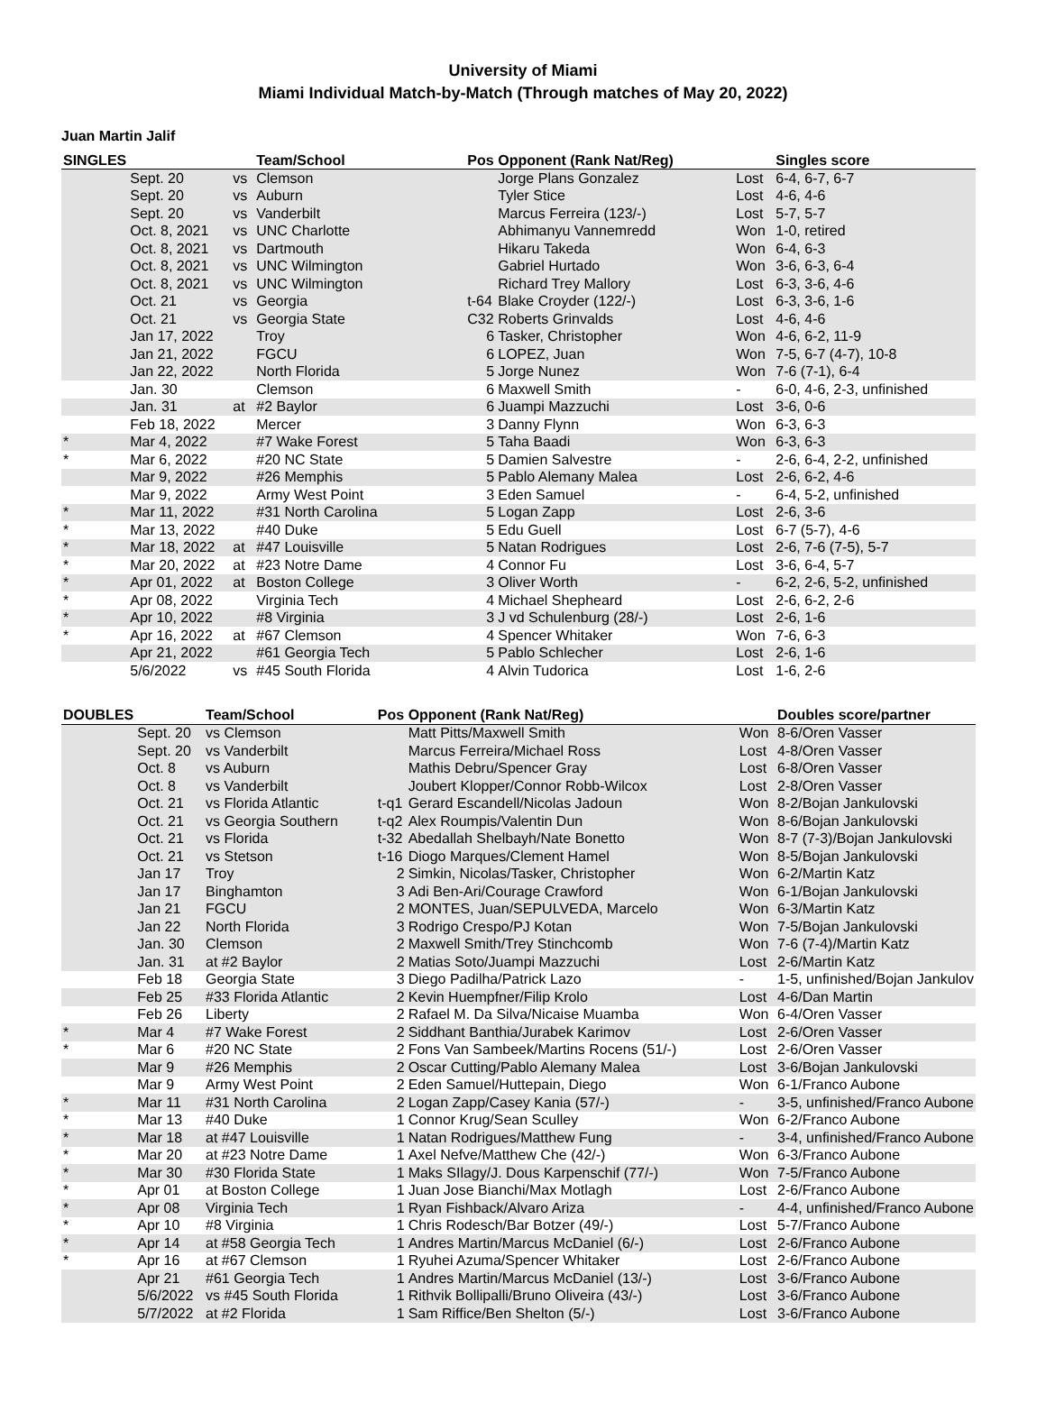University of Miami
Miami Individual Match-by-Match (Through matches of May 20, 2022)
Juan Martin Jalif
| SINGLES | | | Team/School | Pos | Opponent (Rank Nat/Reg) | | Singles score |
| --- | --- | --- | --- | --- | --- | --- | --- |
| | Sept. 20 | vs | Clemson | | Jorge Plans Gonzalez | Lost | 6-4, 6-7, 6-7 |
| | Sept. 20 | vs | Auburn | | Tyler Stice | Lost | 4-6, 4-6 |
| | Sept. 20 | vs | Vanderbilt | | Marcus Ferreira (123/-) | Lost | 5-7, 5-7 |
| | Oct. 8, 2021 | vs | UNC Charlotte | | Abhimanyu Vannemredd | Won | 1-0, retired |
| | Oct. 8, 2021 | vs | Dartmouth | | Hikaru Takeda | Won | 6-4, 6-3 |
| | Oct. 8, 2021 | vs | UNC Wilmington | | Gabriel Hurtado | Won | 3-6, 6-3, 6-4 |
| | Oct. 8, 2021 | vs | UNC Wilmington | | Richard Trey Mallory | Lost | 6-3, 3-6, 4-6 |
| | Oct. 21 | vs | Georgia | t-64 | Blake Croyder (122/-) | Lost | 6-3, 3-6, 1-6 |
| | Oct. 21 | vs | Georgia State | C32 | Roberts Grinvalds | Lost | 4-6, 4-6 |
| | Jan 17, 2022 | | Troy | 6 | Tasker, Christopher | Won | 4-6, 6-2, 11-9 |
| | Jan 21, 2022 | | FGCU | 6 | LOPEZ, Juan | Won | 7-5, 6-7 (4-7), 10-8 |
| | Jan 22, 2022 | | North Florida | 5 | Jorge Nunez | Won | 7-6 (7-1), 6-4 |
| | Jan. 30 | | Clemson | 6 | Maxwell Smith | - | 6-0, 4-6, 2-3, unfinished |
| | Jan. 31 | at | #2 Baylor | 6 | Juampi Mazzuchi | Lost | 3-6, 0-6 |
| | Feb 18, 2022 | | Mercer | 3 | Danny Flynn | Won | 6-3, 6-3 |
| * | Mar 4, 2022 | | #7 Wake Forest | 5 | Taha Baadi | Won | 6-3, 6-3 |
| * | Mar 6, 2022 | | #20 NC State | 5 | Damien Salvestre | - | 2-6, 6-4, 2-2, unfinished |
| | Mar 9, 2022 | | #26 Memphis | 5 | Pablo Alemany Malea | Lost | 2-6, 6-2, 4-6 |
| | Mar 9, 2022 | | Army West Point | 3 | Eden Samuel | - | 6-4, 5-2, unfinished |
| * | Mar 11, 2022 | | #31 North Carolina | 5 | Logan Zapp | Lost | 2-6, 3-6 |
| * | Mar 13, 2022 | | #40 Duke | 5 | Edu Guell | Lost | 6-7 (5-7), 4-6 |
| * | Mar 18, 2022 | at | #47 Louisville | 5 | Natan Rodrigues | Lost | 2-6, 7-6 (7-5), 5-7 |
| * | Mar 20, 2022 | at | #23 Notre Dame | 4 | Connor Fu | Lost | 3-6, 6-4, 5-7 |
| * | Apr 01, 2022 | at | Boston College | 3 | Oliver Worth | - | 6-2, 2-6, 5-2, unfinished |
| * | Apr 08, 2022 | | Virginia Tech | 4 | Michael Shepheard | Lost | 2-6, 6-2, 2-6 |
| * | Apr 10, 2022 | | #8 Virginia | 3 | J vd Schulenburg (28/-) | Lost | 2-6, 1-6 |
| * | Apr 16, 2022 | at | #67 Clemson | 4 | Spencer Whitaker | Won | 7-6, 6-3 |
| | Apr 21, 2022 | | #61 Georgia Tech | 5 | Pablo Schlecher | Lost | 2-6, 1-6 |
| | 5/6/2022 | vs | #45 South Florida | 4 | Alvin Tudorica | Lost | 1-6, 2-6 |
| DOUBLES | | Team/School | Pos | Opponent (Rank Nat/Reg) | | Doubles score/partner |
| --- | --- | --- | --- | --- | --- | --- |
| | Sept. 20 | vs Clemson | | Matt Pitts/Maxwell Smith | Won | 8-6/Oren Vasser |
| | Sept. 20 | vs Vanderbilt | | Marcus Ferreira/Michael Ross | Lost | 4-8/Oren Vasser |
| | Oct. 8 | vs Auburn | | Mathis Debru/Spencer Gray | Lost | 6-8/Oren Vasser |
| | Oct. 8 | vs Vanderbilt | | Joubert Klopper/Connor Robb-Wilcox | Lost | 2-8/Oren Vasser |
| | Oct. 21 | vs Florida Atlantic | t-q1 | Gerard Escandell/Nicolas Jadoun | Won | 8-2/Bojan Jankulovski |
| | Oct. 21 | vs Georgia Southern | t-q2 | Alex Roumpis/Valentin Dun | Won | 8-6/Bojan Jankulovski |
| | Oct. 21 | vs Florida | t-32 | Abedallah Shelbayh/Nate Bonetto | Won | 8-7 (7-3)/Bojan Jankulovski |
| | Oct. 21 | vs Stetson | t-16 | Diogo Marques/Clement Hamel | Won | 8-5/Bojan Jankulovski |
| | Jan 17 | Troy | 2 | Simkin, Nicolas/Tasker, Christopher | Won | 6-2/Martin Katz |
| | Jan 17 | Binghamton | 3 | Adi Ben-Ari/Courage Crawford | Won | 6-1/Bojan Jankulovski |
| | Jan 21 | FGCU | 2 | MONTES, Juan/SEPULVEDA, Marcelo | Won | 6-3/Martin Katz |
| | Jan 22 | North Florida | 3 | Rodrigo Crespo/PJ Kotan | Won | 7-5/Bojan Jankulovski |
| | Jan. 30 | Clemson | 2 | Maxwell Smith/Trey Stinchcomb | Won | 7-6 (7-4)/Martin Katz |
| | Jan. 31 | at #2 Baylor | 2 | Matias Soto/Juampi Mazzuchi | Lost | 2-6/Martin Katz |
| | Feb 18 | Georgia State | 3 | Diego Padilha/Patrick Lazo | - | 1-5, unfinished/Bojan Jankulov |
| | Feb 25 | #33 Florida Atlantic | 2 | Kevin Huempfner/Filip Krolo | Lost | 4-6/Dan Martin |
| | Feb 26 | Liberty | 2 | Rafael M. Da Silva/Nicaise Muamba | Won | 6-4/Oren Vasser |
| * | Mar 4 | #7 Wake Forest | 2 | Siddhant Banthia/Jurabek Karimov | Lost | 2-6/Oren Vasser |
| * | Mar 6 | #20 NC State | 2 | Fons Van Sambeek/Martins Rocens (51/-) | Lost | 2-6/Oren Vasser |
| | Mar 9 | #26 Memphis | 2 | Oscar Cutting/Pablo Alemany Malea | Lost | 3-6/Bojan Jankulovski |
| | Mar 9 | Army West Point | 2 | Eden Samuel/Huttepain, Diego | Won | 6-1/Franco Aubone |
| * | Mar 11 | #31 North Carolina | 2 | Logan Zapp/Casey Kania (57/-) | - | 3-5, unfinished/Franco Aubone |
| * | Mar 13 | #40 Duke | 1 | Connor Krug/Sean Sculley | Won | 6-2/Franco Aubone |
| * | Mar 18 | at #47 Louisville | 1 | Natan Rodrigues/Matthew Fung | - | 3-4, unfinished/Franco Aubone |
| * | Mar 20 | at #23 Notre Dame | 1 | Axel Nefve/Matthew Che (42/-) | Won | 6-3/Franco Aubone |
| * | Mar 30 | #30 Florida State | 1 | Maks SIlagy/J. Dous Karpenschif (77/-) | Won | 7-5/Franco Aubone |
| * | Apr 01 | at Boston College | 1 | Juan Jose Bianchi/Max Motlagh | Lost | 2-6/Franco Aubone |
| * | Apr 08 | Virginia Tech | 1 | Ryan Fishback/Alvaro Ariza | - | 4-4, unfinished/Franco Aubone |
| * | Apr 10 | #8 Virginia | 1 | Chris Rodesch/Bar Botzer (49/-) | Lost | 5-7/Franco Aubone |
| * | Apr 14 | at #58 Georgia Tech | 1 | Andres Martin/Marcus McDaniel (6/-) | Lost | 2-6/Franco Aubone |
| * | Apr 16 | at #67 Clemson | 1 | Ryuhei Azuma/Spencer Whitaker | Lost | 2-6/Franco Aubone |
| | Apr 21 | #61 Georgia Tech | 1 | Andres Martin/Marcus McDaniel (13/-) | Lost | 3-6/Franco Aubone |
| | 5/6/2022 | vs #45 South Florida | 1 | Rithvik Bollipalli/Bruno Oliveira (43/-) | Lost | 3-6/Franco Aubone |
| | 5/7/2022 | at #2 Florida | 1 | Sam Riffice/Ben Shelton (5/-) | Lost | 3-6/Franco Aubone |